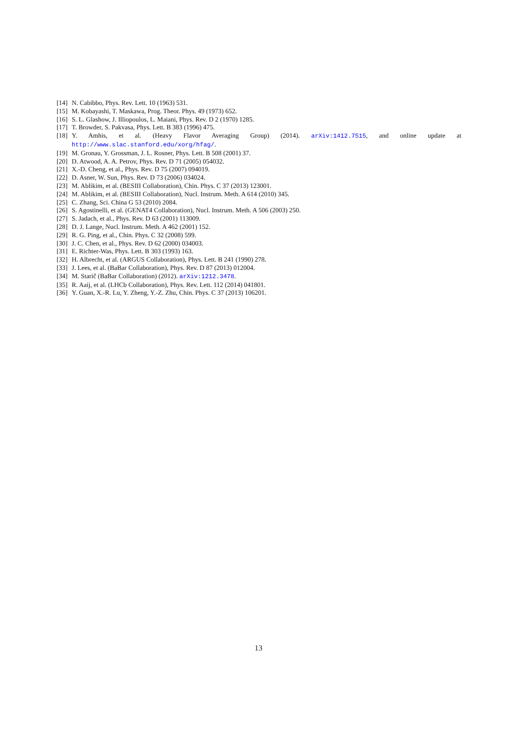[14] N. Cabibbo, Phys. Rev. Lett. 10 (1963) 531.
[15] M. Kobayashi, T. Maskawa, Prog. Theor. Phys. 49 (1973) 652.
[16] S. L. Glashow, J. Illiopoulos, L. Maiani, Phys. Rev. D 2 (1970) 1285.
[17] T. Browder, S. Pakvasa, Phys. Lett. B 383 (1996) 475.
[18] Y. Amhis, et al. (Heavy Flavor Averaging Group) (2014). arXiv:1412.7515, and online update at http://www.slac.stanford.edu/xorg/hfag/.
[19] M. Gronau, Y. Grossman, J. L. Rosner, Phys. Lett. B 508 (2001) 37.
[20] D. Atwood, A. A. Petrov, Phys. Rev. D 71 (2005) 054032.
[21] X.-D. Cheng, et al., Phys. Rev. D 75 (2007) 094019.
[22] D. Asner, W. Sun, Phys. Rev. D 73 (2006) 034024.
[23] M. Ablikim, et al. (BESIII Collaboration), Chin. Phys. C 37 (2013) 123001.
[24] M. Ablikim, et al. (BESIII Collaboration), Nucl. Instrum. Meth. A 614 (2010) 345.
[25] C. Zhang, Sci. China G 53 (2010) 2084.
[26] S. Agostinelli, et al. (GENAT4 Collaboration), Nucl. Instrum. Meth. A 506 (2003) 250.
[27] S. Jadach, et al., Phys. Rev. D 63 (2001) 113009.
[28] D. J. Lange, Nucl. Instrum. Meth. A 462 (2001) 152.
[29] R. G. Ping, et al., Chin. Phys. C 32 (2008) 599.
[30] J. C. Chen, et al., Phys. Rev. D 62 (2000) 034003.
[31] E. Richter-Was, Phys. Lett. B 303 (1993) 163.
[32] H. Albrecht, et al. (ARGUS Collaboration), Phys. Lett. B 241 (1990) 278.
[33] J. Lees, et al. (BaBar Collaboration), Phys. Rev. D 87 (2013) 012004.
[34] M. Starič (BaBar Collaboration) (2012). arXiv:1212.3478.
[35] R. Aaij, et al. (LHCb Collaboration), Phys. Rev. Lett. 112 (2014) 041801.
[36] Y. Guan, X.-R. Lu, Y. Zheng, Y.-Z. Zhu, Chin. Phys. C 37 (2013) 106201.
13